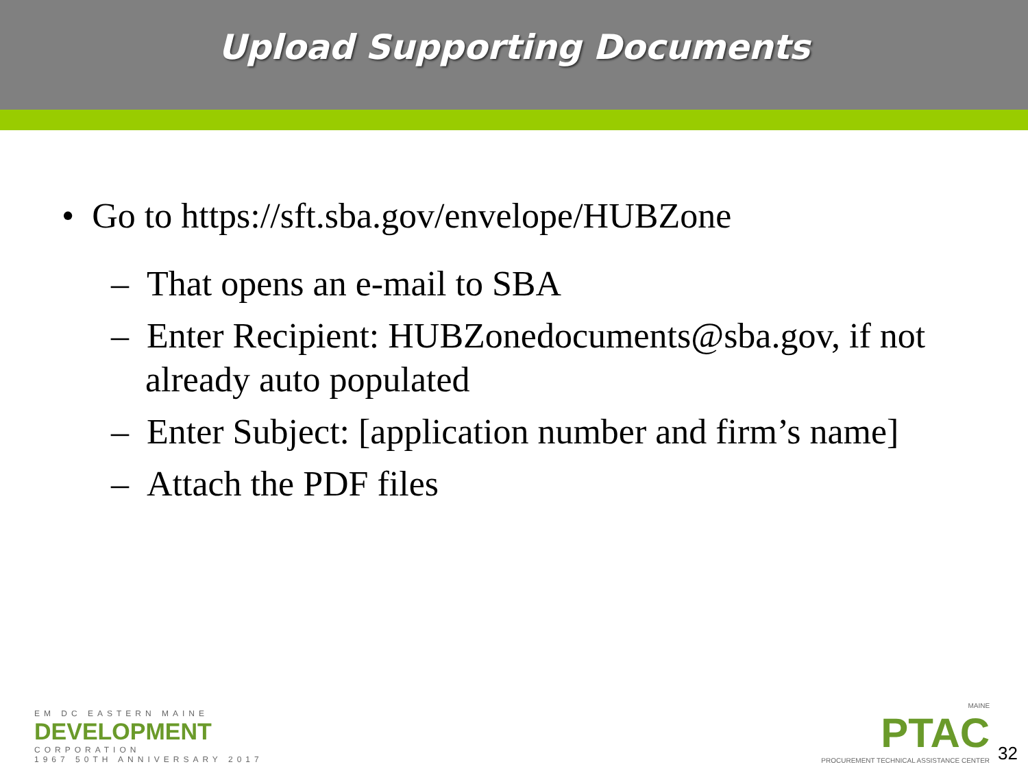Upload Supporting Documents
• Go to https://sft.sba.gov/envelope/HUBZone
– That opens an e-mail to SBA
– Enter Recipient: HUBZonedocuments@sba.gov, if not already auto populated
– Enter Subject: [application number and firm’s name]
– Attach the PDF files
EM DC EASTERN MAINE
DEVELOPMENT
CORPORATION
1967 50TH ANNIVERSARY 2017
MAINE
PTAC
PROCUREMENT TECHNICAL ASSISTANCE CENTER
32